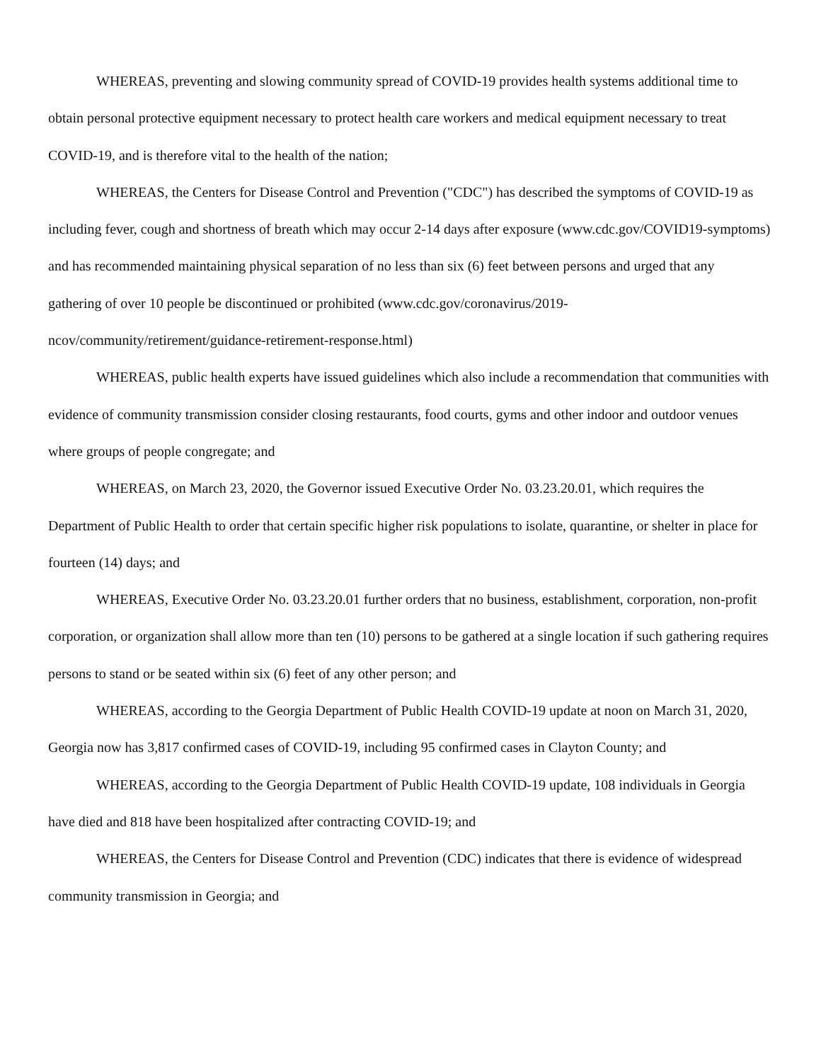WHEREAS, preventing and slowing community spread of COVID-19 provides health systems additional time to obtain personal protective equipment necessary to protect health care workers and medical equipment necessary to treat COVID-19, and is therefore vital to the health of the nation;
WHEREAS, the Centers for Disease Control and Prevention ("CDC") has described the symptoms of COVID-19 as including fever, cough and shortness of breath which may occur 2-14 days after exposure (www.cdc.gov/COVID19-symptoms) and has recommended maintaining physical separation of no less than six (6) feet between persons and urged that any gathering of over 10 people be discontinued or prohibited (www.cdc.gov/coronavirus/2019- ncov/community/retirement/guidance-retirement-response.html)
WHEREAS, public health experts have issued guidelines which also include a recommendation that communities with evidence of community transmission consider closing restaurants, food courts, gyms and other indoor and outdoor venues where groups of people congregate; and
WHEREAS, on March 23, 2020, the Governor issued Executive Order No. 03.23.20.01, which requires the Department of Public Health to order that certain specific higher risk populations to isolate, quarantine, or shelter in place for fourteen (14) days; and
WHEREAS, Executive Order No. 03.23.20.01 further orders that no business, establishment, corporation, non-profit corporation, or organization shall allow more than ten (10) persons to be gathered at a single location if such gathering requires persons to stand or be seated within six (6) feet of any other person; and
WHEREAS, according to the Georgia Department of Public Health COVID-19 update at noon on March 31, 2020, Georgia now has 3,817 confirmed cases of COVID-19, including 95 confirmed cases in Clayton County; and
WHEREAS, according to the Georgia Department of Public Health COVID-19 update, 108 individuals in Georgia have died and 818 have been hospitalized after contracting COVID-19; and
WHEREAS, the Centers for Disease Control and Prevention (CDC) indicates that there is evidence of widespread community transmission in Georgia; and